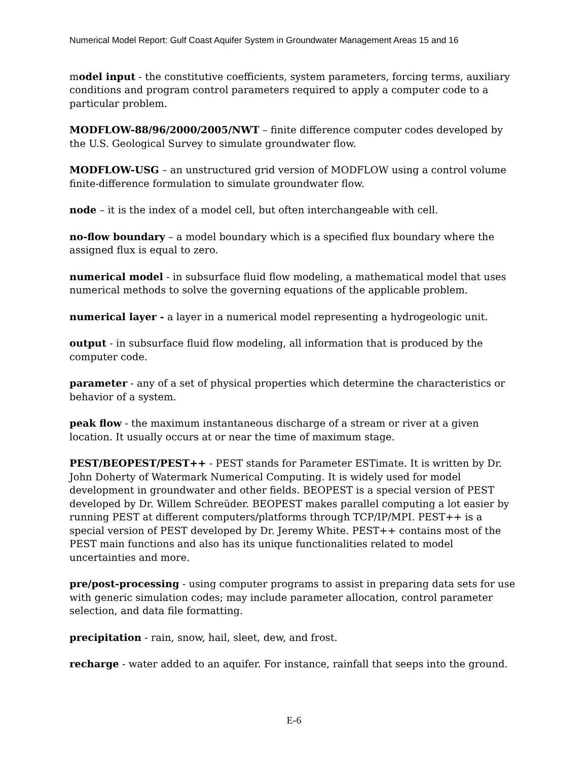Numerical Model Report: Gulf Coast Aquifer System in Groundwater Management Areas 15 and 16
model input - the constitutive coefficients, system parameters, forcing terms, auxiliary conditions and program control parameters required to apply a computer code to a particular problem.
MODFLOW-88/96/2000/2005/NWT – finite difference computer codes developed by the U.S. Geological Survey to simulate groundwater flow.
MODFLOW-USG – an unstructured grid version of MODFLOW using a control volume finite-difference formulation to simulate groundwater flow.
node – it is the index of a model cell, but often interchangeable with cell.
no-flow boundary – a model boundary which is a specified flux boundary where the assigned flux is equal to zero.
numerical model - in subsurface fluid flow modeling, a mathematical model that uses numerical methods to solve the governing equations of the applicable problem.
numerical layer - a layer in a numerical model representing a hydrogeologic unit.
output - in subsurface fluid flow modeling, all information that is produced by the computer code.
parameter - any of a set of physical properties which determine the characteristics or behavior of a system.
peak flow - the maximum instantaneous discharge of a stream or river at a given location. It usually occurs at or near the time of maximum stage.
PEST/BEOPEST/PEST++ - PEST stands for Parameter ESTimate. It is written by Dr. John Doherty of Watermark Numerical Computing. It is widely used for model development in groundwater and other fields. BEOPEST is a special version of PEST developed by Dr. Willem Schreüder. BEOPEST makes parallel computing a lot easier by running PEST at different computers/platforms through TCP/IP/MPI. PEST++ is a special version of PEST developed by Dr. Jeremy White. PEST++ contains most of the PEST main functions and also has its unique functionalities related to model uncertainties and more.
pre/post-processing - using computer programs to assist in preparing data sets for use with generic simulation codes; may include parameter allocation, control parameter selection, and data file formatting.
precipitation - rain, snow, hail, sleet, dew, and frost.
recharge - water added to an aquifer. For instance, rainfall that seeps into the ground.
E-6